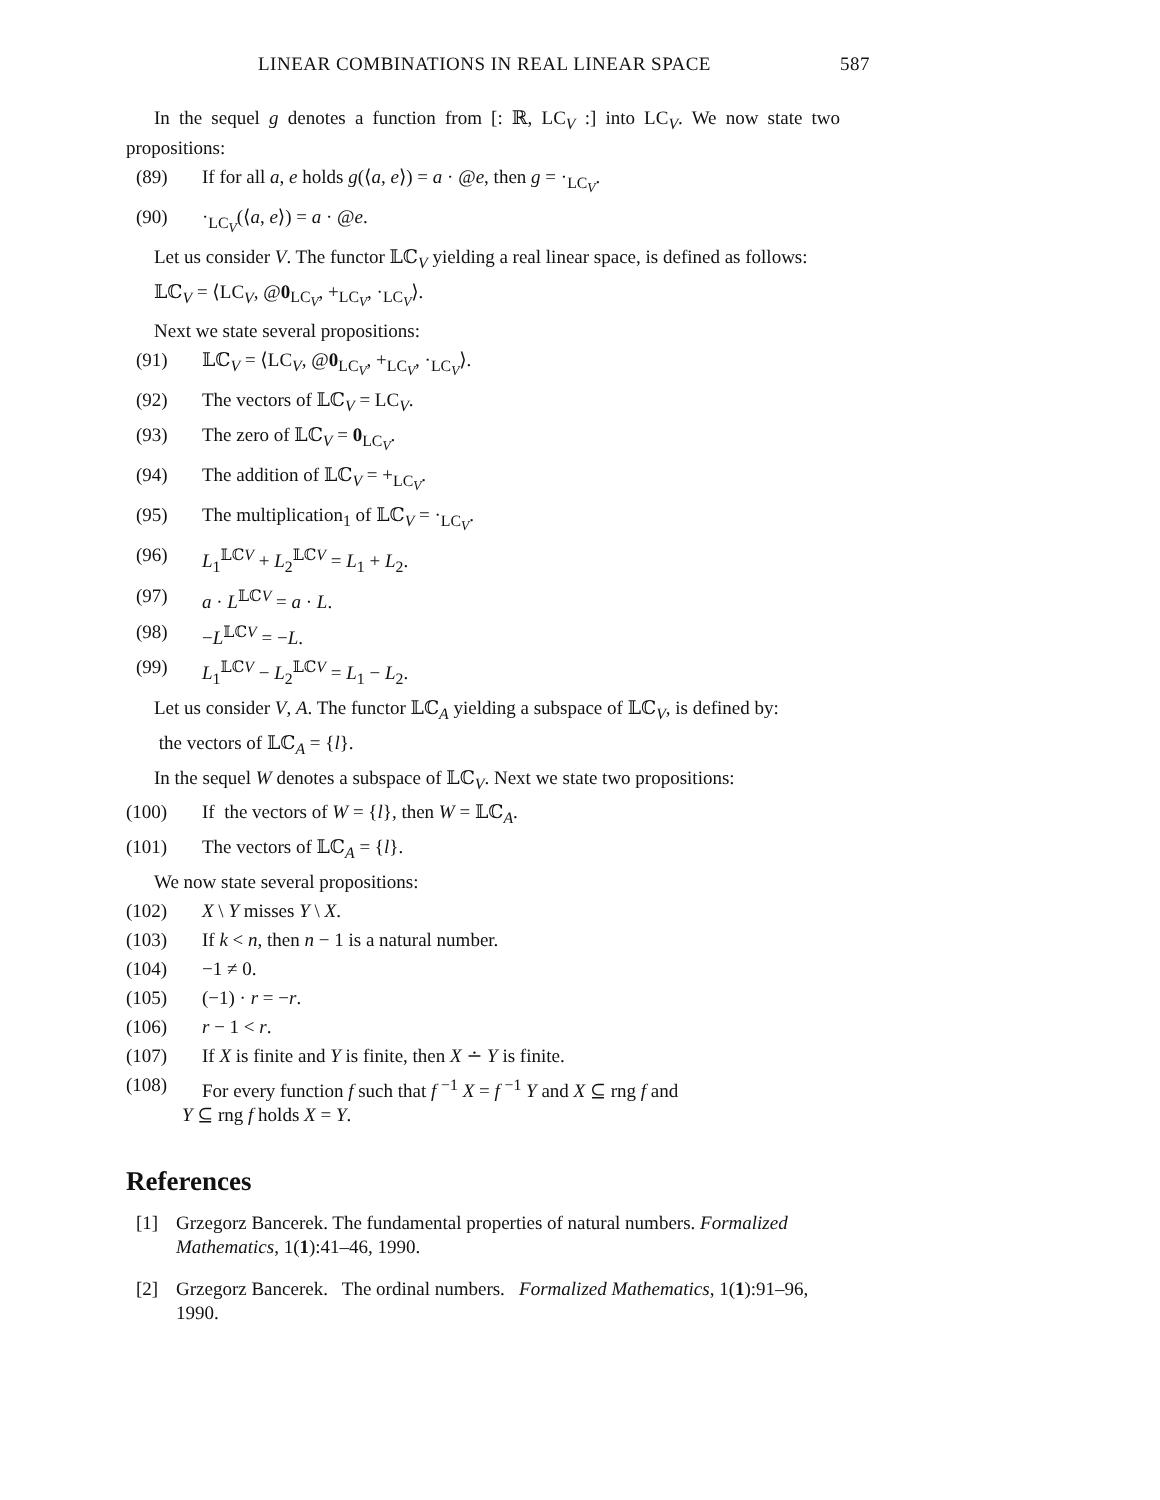LINEAR COMBINATIONS IN REAL LINEAR SPACE 587
In the sequel g denotes a function from [: ℝ, LC<sub>V</sub> :] into LC<sub>V</sub>. We now state two propositions:
(89) If for all a, e holds g(⟨a, e⟩) = a · @e, then g = ·<sub>LC<sub>V</sub></sub>.
(90) ·<sub>LC<sub>V</sub></sub>(⟨a, e⟩) = a · @e.
Let us consider V. The functor 𝕃ℂ<sub>V</sub> yielding a real linear space, is defined as follows:
𝕃ℂ<sub>V</sub> = ⟨LC<sub>V</sub>, @0<sub>LC<sub>V</sub></sub>, +<sub>LC<sub>V</sub></sub>, ·<sub>LC<sub>V</sub></sub>⟩.
Next we state several propositions:
(91) 𝕃ℂ<sub>V</sub> = ⟨LC<sub>V</sub>, @0<sub>LC<sub>V</sub></sub>, +<sub>LC<sub>V</sub></sub>, ·<sub>LC<sub>V</sub></sub>⟩.
(92) The vectors of 𝕃ℂ<sub>V</sub> = LC<sub>V</sub>.
(93) The zero of 𝕃ℂ<sub>V</sub> = 0<sub>LC<sub>V</sub></sub>.
(94) The addition of 𝕃ℂ<sub>V</sub> = +<sub>LC<sub>V</sub></sub>.
(95) The multiplication<sub>1</sub> of 𝕃ℂ<sub>V</sub> = ·<sub>LC<sub>V</sub></sub>.
(96) L<sub>1</sub><sup>𝕃ℂV</sup> + L<sub>2</sub><sup>𝕃ℂV</sup> = L<sub>1</sub> + L<sub>2</sub>.
(97) a · L<sup>𝕃ℂV</sup> = a · L.
(98) −L<sup>𝕃ℂV</sup> = −L.
(99) L<sub>1</sub><sup>𝕃ℂV</sup> − L<sub>2</sub><sup>𝕃ℂV</sup> = L<sub>1</sub> − L<sub>2</sub>.
Let us consider V, A. The functor 𝕃ℂ<sub>A</sub> yielding a subspace of 𝕃ℂ<sub>V</sub>, is defined by:
the vectors of 𝕃ℂ<sub>A</sub> = {l}.
In the sequel W denotes a subspace of 𝕃ℂ<sub>V</sub>. Next we state two propositions:
(100) If the vectors of W = {l}, then W = 𝕃ℂ<sub>A</sub>.
(101) The vectors of 𝕃ℂ<sub>A</sub> = {l}.
We now state several propositions:
(102) X \ Y misses Y \ X.
(103) If k < n, then n − 1 is a natural number.
(104) −1 ≠ 0.
(105) (−1) · r = −r.
(106) r − 1 < r.
(107) If X is finite and Y is finite, then X ∸ Y is finite.
(108) For every function f such that f <sup>−1</sup> X = f <sup>−1</sup> Y and X ⊆ rng f and
Y ⊆ rng f holds X = Y.
References
[1] Grzegorz Bancerek. The fundamental properties of natural numbers. Formalized Mathematics, 1(1):41–46, 1990.
[2] Grzegorz Bancerek. The ordinal numbers. Formalized Mathematics, 1(1):91–96, 1990.